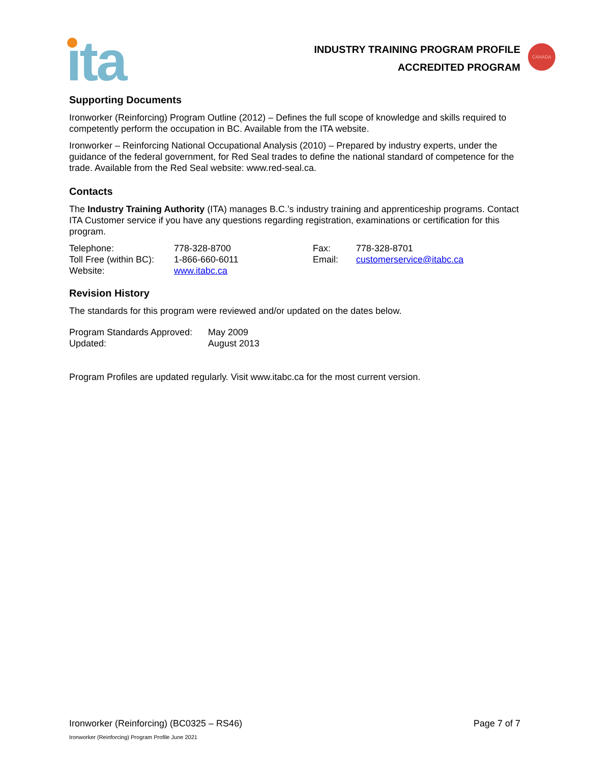ıta
INDUSTRY TRAINING PROGRAM PROFILE
ACCREDITED PROGRAM
CANADA
Supporting Documents
Ironworker (Reinforcing) Program Outline (2012) – Defines the full scope of knowledge and skills required to competently perform the occupation in BC. Available from the ITA website.
Ironworker – Reinforcing National Occupational Analysis (2010) – Prepared by industry experts, under the guidance of the federal government, for Red Seal trades to define the national standard of competence for the trade. Available from the Red Seal website: www.red-seal.ca.
Contacts
The Industry Training Authority (ITA) manages B.C.’s industry training and apprenticeship programs. Contact ITA Customer service if you have any questions regarding registration, examinations or certification for this program.
| Telephone: | 778-328-8700 | Fax: | 778-328-8701 |
| Toll Free (within BC): | 1-866-660-6011 | Email: | customerservice@itabc.ca |
| Website: | www.itabc.ca | | |
Revision History
The standards for this program were reviewed and/or updated on the dates below.
| Program Standards Approved: | May 2009 |
| Updated: | August 2013 |
Program Profiles are updated regularly. Visit www.itabc.ca for the most current version.
Ironworker (Reinforcing) (BC0325 – RS46) Page 7 of 7
Ironworker (Reinforcing) Program Profile June 2021